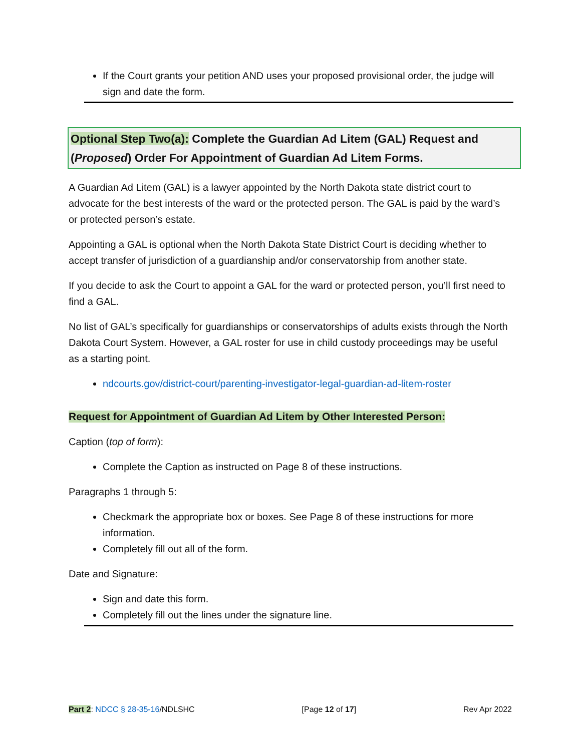If the Court grants your petition AND uses your proposed provisional order, the judge will sign and date the form.
Optional Step Two(a): Complete the Guardian Ad Litem (GAL) Request and (Proposed) Order For Appointment of Guardian Ad Litem Forms.
A Guardian Ad Litem (GAL) is a lawyer appointed by the North Dakota state district court to advocate for the best interests of the ward or the protected person. The GAL is paid by the ward’s or protected person’s estate.
Appointing a GAL is optional when the North Dakota State District Court is deciding whether to accept transfer of jurisdiction of a guardianship and/or conservatorship from another state.
If you decide to ask the Court to appoint a GAL for the ward or protected person, you’ll first need to find a GAL.
No list of GAL’s specifically for guardianships or conservatorships of adults exists through the North Dakota Court System. However, a GAL roster for use in child custody proceedings may be useful as a starting point.
ndcourts.gov/district-court/parenting-investigator-legal-guardian-ad-litem-roster
Request for Appointment of Guardian Ad Litem by Other Interested Person:
Caption (top of form):
Complete the Caption as instructed on Page 8 of these instructions.
Paragraphs 1 through 5:
Checkmark the appropriate box or boxes. See Page 8 of these instructions for more information.
Completely fill out all of the form.
Date and Signature:
Sign and date this form.
Completely fill out the lines under the signature line.
Part 2: NDCC § 28-35-16/NDLSHC [Page 12 of 17] Rev Apr 2022